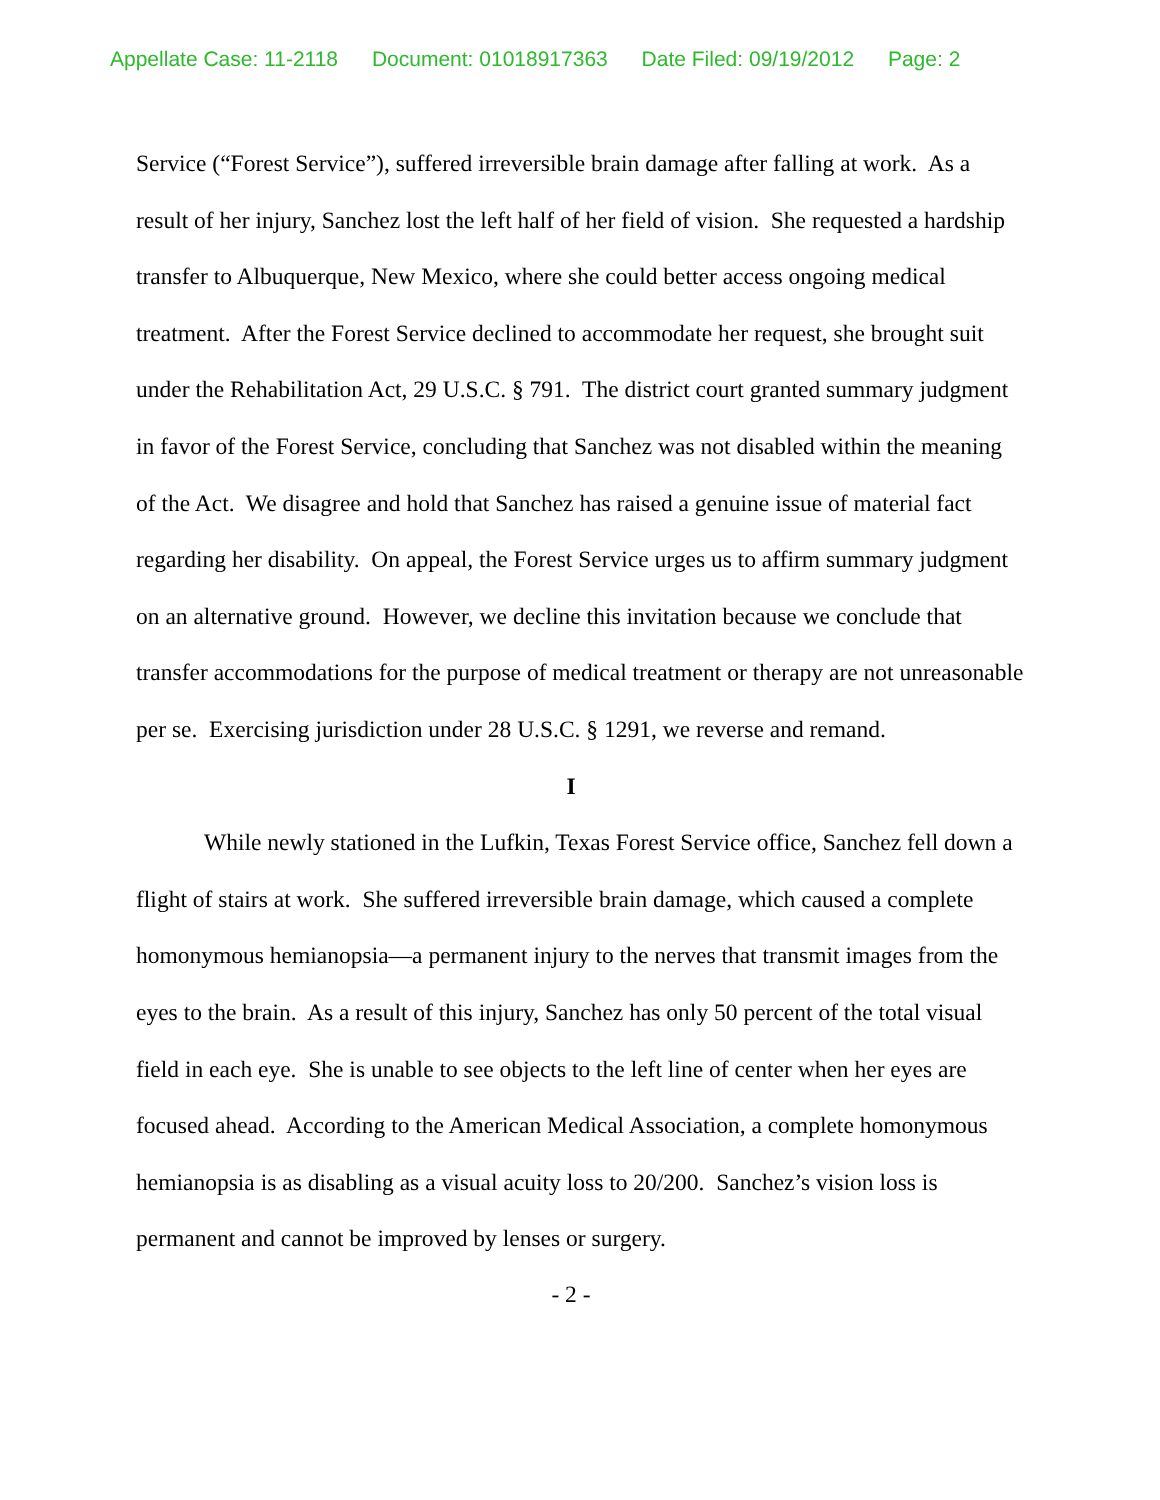Appellate Case: 11-2118 Document: 01018917363 Date Filed: 09/19/2012 Page: 2
Service (“Forest Service”), suffered irreversible brain damage after falling at work. As a result of her injury, Sanchez lost the left half of her field of vision. She requested a hardship transfer to Albuquerque, New Mexico, where she could better access ongoing medical treatment. After the Forest Service declined to accommodate her request, she brought suit under the Rehabilitation Act, 29 U.S.C. § 791. The district court granted summary judgment in favor of the Forest Service, concluding that Sanchez was not disabled within the meaning of the Act. We disagree and hold that Sanchez has raised a genuine issue of material fact regarding her disability. On appeal, the Forest Service urges us to affirm summary judgment on an alternative ground. However, we decline this invitation because we conclude that transfer accommodations for the purpose of medical treatment or therapy are not unreasonable per se. Exercising jurisdiction under 28 U.S.C. § 1291, we reverse and remand.
I
While newly stationed in the Lufkin, Texas Forest Service office, Sanchez fell down a flight of stairs at work. She suffered irreversible brain damage, which caused a complete homonymous hemianopsia—a permanent injury to the nerves that transmit images from the eyes to the brain. As a result of this injury, Sanchez has only 50 percent of the total visual field in each eye. She is unable to see objects to the left line of center when her eyes are focused ahead. According to the American Medical Association, a complete homonymous hemianopsia is as disabling as a visual acuity loss to 20/200. Sanchez’s vision loss is permanent and cannot be improved by lenses or surgery.
- 2 -